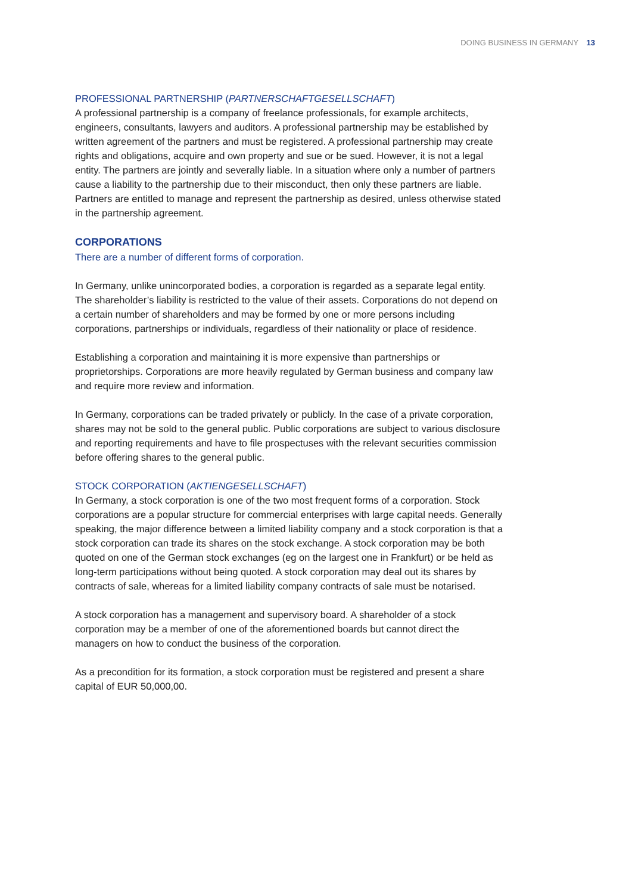DOING BUSINESS IN GERMANY 13
PROFESSIONAL PARTNERSHIP (PARTNERSCHAFTGESELLSCHAFT)
A professional partnership is a company of freelance professionals, for example architects, engineers, consultants, lawyers and auditors. A professional partnership may be established by written agreement of the partners and must be registered. A professional partnership may create rights and obligations, acquire and own property and sue or be sued. However, it is not a legal entity. The partners are jointly and severally liable. In a situation where only a number of partners cause a liability to the partnership due to their misconduct, then only these partners are liable. Partners are entitled to manage and represent the partnership as desired, unless otherwise stated in the partnership agreement.
CORPORATIONS
There are a number of different forms of corporation.
In Germany, unlike unincorporated bodies, a corporation is regarded as a separate legal entity. The shareholder’s liability is restricted to the value of their assets. Corporations do not depend on a certain number of shareholders and may be formed by one or more persons including corporations, partnerships or individuals, regardless of their nationality or place of residence.
Establishing a corporation and maintaining it is more expensive than partnerships or proprietorships. Corporations are more heavily regulated by German business and company law and require more review and information.
In Germany, corporations can be traded privately or publicly. In the case of a private corporation, shares may not be sold to the general public. Public corporations are subject to various disclosure and reporting requirements and have to file prospectuses with the relevant securities commission before offering shares to the general public.
STOCK CORPORATION (AKTIENGESELLSCHAFT)
In Germany, a stock corporation is one of the two most frequent forms of a corporation. Stock corporations are a popular structure for commercial enterprises with large capital needs. Generally speaking, the major difference between a limited liability company and a stock corporation is that a stock corporation can trade its shares on the stock exchange. A stock corporation may be both quoted on one of the German stock exchanges (eg on the largest one in Frankfurt) or be held as long-term participations without being quoted. A stock corporation may deal out its shares by contracts of sale, whereas for a limited liability company contracts of sale must be notarised.
A stock corporation has a management and supervisory board. A shareholder of a stock corporation may be a member of one of the aforementioned boards but cannot direct the managers on how to conduct the business of the corporation.
As a precondition for its formation, a stock corporation must be registered and present a share capital of EUR 50,000,00.